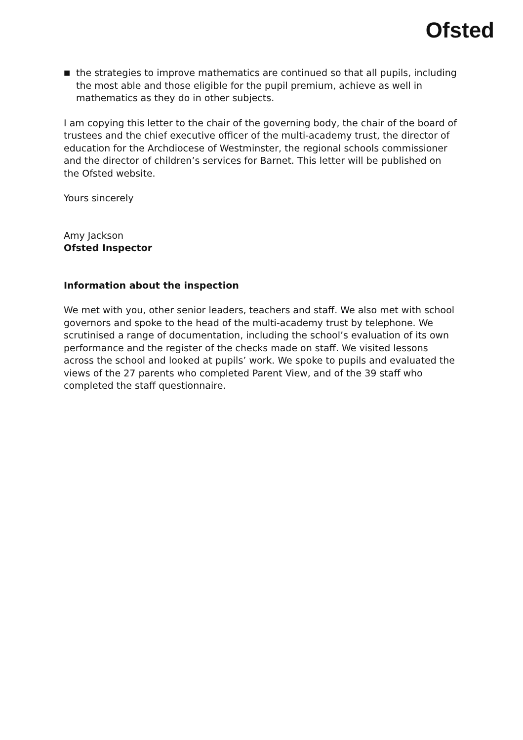Ofsted
■ the strategies to improve mathematics are continued so that all pupils, including the most able and those eligible for the pupil premium, achieve as well in mathematics as they do in other subjects.
I am copying this letter to the chair of the governing body, the chair of the board of trustees and the chief executive officer of the multi-academy trust, the director of education for the Archdiocese of Westminster, the regional schools commissioner and the director of children’s services for Barnet. This letter will be published on the Ofsted website.
Yours sincerely
Amy Jackson
Ofsted Inspector
Information about the inspection
We met with you, other senior leaders, teachers and staff. We also met with school governors and spoke to the head of the multi-academy trust by telephone. We scrutinised a range of documentation, including the school’s evaluation of its own performance and the register of the checks made on staff. We visited lessons across the school and looked at pupils’ work. We spoke to pupils and evaluated the views of the 27 parents who completed Parent View, and of the 39 staff who completed the staff questionnaire.